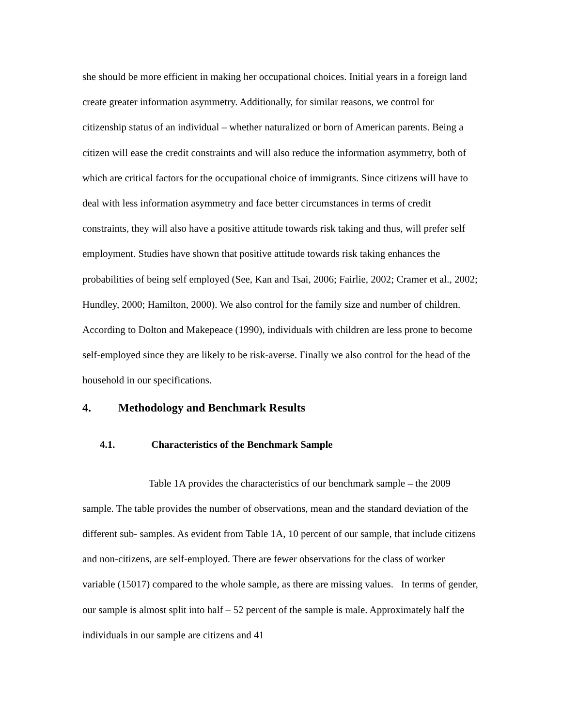she should be more efficient in making her occupational choices. Initial years in a foreign land create greater information asymmetry. Additionally, for similar reasons, we control for citizenship status of an individual – whether naturalized or born of American parents. Being a citizen will ease the credit constraints and will also reduce the information asymmetry, both of which are critical factors for the occupational choice of immigrants. Since citizens will have to deal with less information asymmetry and face better circumstances in terms of credit constraints, they will also have a positive attitude towards risk taking and thus, will prefer self employment. Studies have shown that positive attitude towards risk taking enhances the probabilities of being self employed (See, Kan and Tsai, 2006; Fairlie, 2002; Cramer et al., 2002; Hundley, 2000; Hamilton, 2000). We also control for the family size and number of children. According to Dolton and Makepeace (1990), individuals with children are less prone to become self-employed since they are likely to be risk-averse. Finally we also control for the head of the household in our specifications.
4. Methodology and Benchmark Results
4.1. Characteristics of the Benchmark Sample
Table 1A provides the characteristics of our benchmark sample – the 2009 sample. The table provides the number of observations, mean and the standard deviation of the different sub- samples. As evident from Table 1A, 10 percent of our sample, that include citizens and non-citizens, are self-employed. There are fewer observations for the class of worker variable (15017) compared to the whole sample, as there are missing values. In terms of gender, our sample is almost split into half – 52 percent of the sample is male. Approximately half the individuals in our sample are citizens and 41